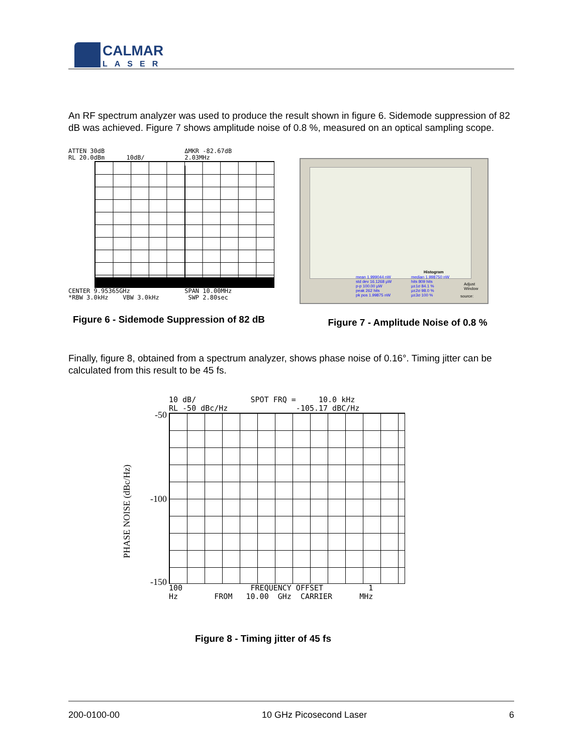CALMAR
LASER
An RF spectrum analyzer was used to produce the result shown in figure 6. Sidemode suppression of 82 dB was achieved. Figure 7 shows amplitude noise of 0.8 %, measured on an optical sampling scope.
ATTEN 30dB ΔMKR -82.67dB RL 20.0dBm 10dB/ 2.03MHz
CENTER 9.95365GHz SPAN 10.00MHz *RBW 3.0kHz VBW 3.0kHz SWP 2.80sec
Figure 6 - Sidemode Suppression of 82 dB
mean 1.999044 nW
std dev 16.1268 µW
p-p 100.00 µW
peak 262 hits
pk pos 1.99875 nW
median 1.998750 nW
hits 809 hits
µ±1σ 84.1 %
µ±2σ 98.0 %
µ±3σ 100 %
Histogram
Adjust Window
source:
Figure 7 - Amplitude Noise of 0.8 %
Finally, figure 8, obtained from a spectrum analyzer, shows phase noise of 0.16°. Timing jitter can be calculated from this result to be 45 fs.
PHASE NOISE (dBc/Hz)
-50
-100
-150
10 dB/ SPOT FRQ = 10.0 kHz RL -50 dBc/Hz -105.17 dBC/Hz
100 FREQUENCY OFFSET 1 Hz FROM 10.00 GHz CARRIER MHz
Figure 8 - Timing jitter of 45 fs
200-0100-00 10 GHz Picosecond Laser 6